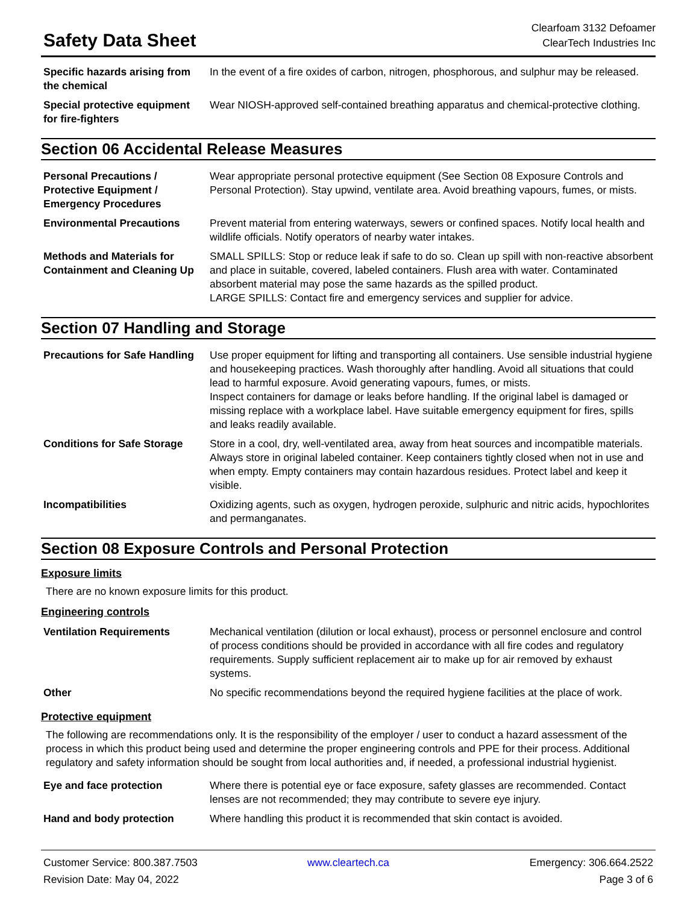Safety Data Sheet
Clearfoam 3132 Defoamer
ClearTech Industries Inc
| Specific hazards arising from the chemical | In the event of a fire oxides of carbon, nitrogen, phosphorous, and sulphur may be released. |
| Special protective equipment for fire-fighters | Wear NIOSH-approved self-contained breathing apparatus and chemical-protective clothing. |
Section 06 Accidental Release Measures
| Personal Precautions / Protective Equipment / Emergency Procedures | Wear appropriate personal protective equipment (See Section 08 Exposure Controls and Personal Protection). Stay upwind, ventilate area. Avoid breathing vapours, fumes, or mists. |
| Environmental Precautions | Prevent material from entering waterways, sewers or confined spaces. Notify local health and wildlife officials. Notify operators of nearby water intakes. |
| Methods and Materials for Containment and Cleaning Up | SMALL SPILLS: Stop or reduce leak if safe to do so. Clean up spill with non-reactive absorbent and place in suitable, covered, labeled containers. Flush area with water. Contaminated absorbent material may pose the same hazards as the spilled product. LARGE SPILLS: Contact fire and emergency services and supplier for advice. |
Section 07 Handling and Storage
| Precautions for Safe Handling | Use proper equipment for lifting and transporting all containers. Use sensible industrial hygiene and housekeeping practices. Wash thoroughly after handling. Avoid all situations that could lead to harmful exposure. Avoid generating vapours, fumes, or mists. Inspect containers for damage or leaks before handling. If the original label is damaged or missing replace with a workplace label. Have suitable emergency equipment for fires, spills and leaks readily available. |
| Conditions for Safe Storage | Store in a cool, dry, well-ventilated area, away from heat sources and incompatible materials. Always store in original labeled container. Keep containers tightly closed when not in use and when empty. Empty containers may contain hazardous residues. Protect label and keep it visible. |
| Incompatibilities | Oxidizing agents, such as oxygen, hydrogen peroxide, sulphuric and nitric acids, hypochlorites and permanganates. |
Section 08 Exposure Controls and Personal Protection
Exposure limits
There are no known exposure limits for this product.
Engineering controls
| Ventilation Requirements | Mechanical ventilation (dilution or local exhaust), process or personnel enclosure and control of process conditions should be provided in accordance with all fire codes and regulatory requirements. Supply sufficient replacement air to make up for air removed by exhaust systems. |
| Other | No specific recommendations beyond the required hygiene facilities at the place of work. |
Protective equipment
The following are recommendations only. It is the responsibility of the employer / user to conduct a hazard assessment of the process in which this product being used and determine the proper engineering controls and PPE for their process. Additional regulatory and safety information should be sought from local authorities and, if needed, a professional industrial hygienist.
| Eye and face protection | Where there is potential eye or face exposure, safety glasses are recommended. Contact lenses are not recommended; they may contribute to severe eye injury. |
| Hand and body protection | Where handling this product it is recommended that skin contact is avoided. |
Customer Service: 800.387.7503
www.cleartech.ca
Emergency: 306.664.2522
Revision Date: May 04, 2022
Page 3 of 6